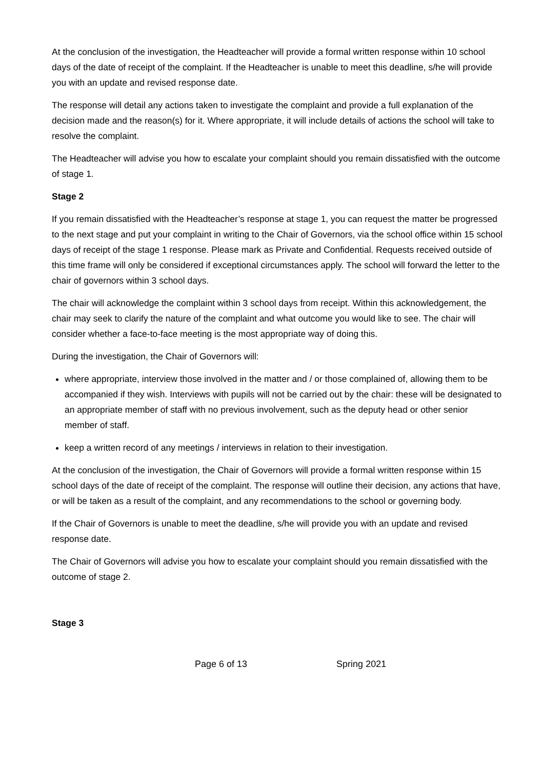At the conclusion of the investigation, the Headteacher will provide a formal written response within 10 school days of the date of receipt of the complaint. If the Headteacher is unable to meet this deadline, s/he will provide you with an update and revised response date.
The response will detail any actions taken to investigate the complaint and provide a full explanation of the decision made and the reason(s) for it. Where appropriate, it will include details of actions the school will take to resolve the complaint.
The Headteacher will advise you how to escalate your complaint should you remain dissatisfied with the outcome of stage 1.
Stage 2
If you remain dissatisfied with the Headteacher’s response at stage 1, you can request the matter be progressed to the next stage and put your complaint in writing to the Chair of Governors, via the school office within 15 school days of receipt of the stage 1 response. Please mark as Private and Confidential. Requests received outside of this time frame will only be considered if exceptional circumstances apply. The school will forward the letter to the chair of governors within 3 school days.
The chair will acknowledge the complaint within 3 school days from receipt. Within this acknowledgement, the chair may seek to clarify the nature of the complaint and what outcome you would like to see. The chair will consider whether a face-to-face meeting is the most appropriate way of doing this.
During the investigation, the Chair of Governors will:
where appropriate, interview those involved in the matter and / or those complained of, allowing them to be accompanied if they wish. Interviews with pupils will not be carried out by the chair: these will be designated to an appropriate member of staff with no previous involvement, such as the deputy head or other senior member of staff.
keep a written record of any meetings / interviews in relation to their investigation.
At the conclusion of the investigation, the Chair of Governors will provide a formal written response within 15 school days of the date of receipt of the complaint. The response will outline their decision, any actions that have, or will be taken as a result of the complaint, and any recommendations to the school or governing body.
If the Chair of Governors is unable to meet the deadline, s/he will provide you with an update and revised response date.
The Chair of Governors will advise you how to escalate your complaint should you remain dissatisfied with the outcome of stage 2.
Stage 3
Page 6 of 13 Spring 2021